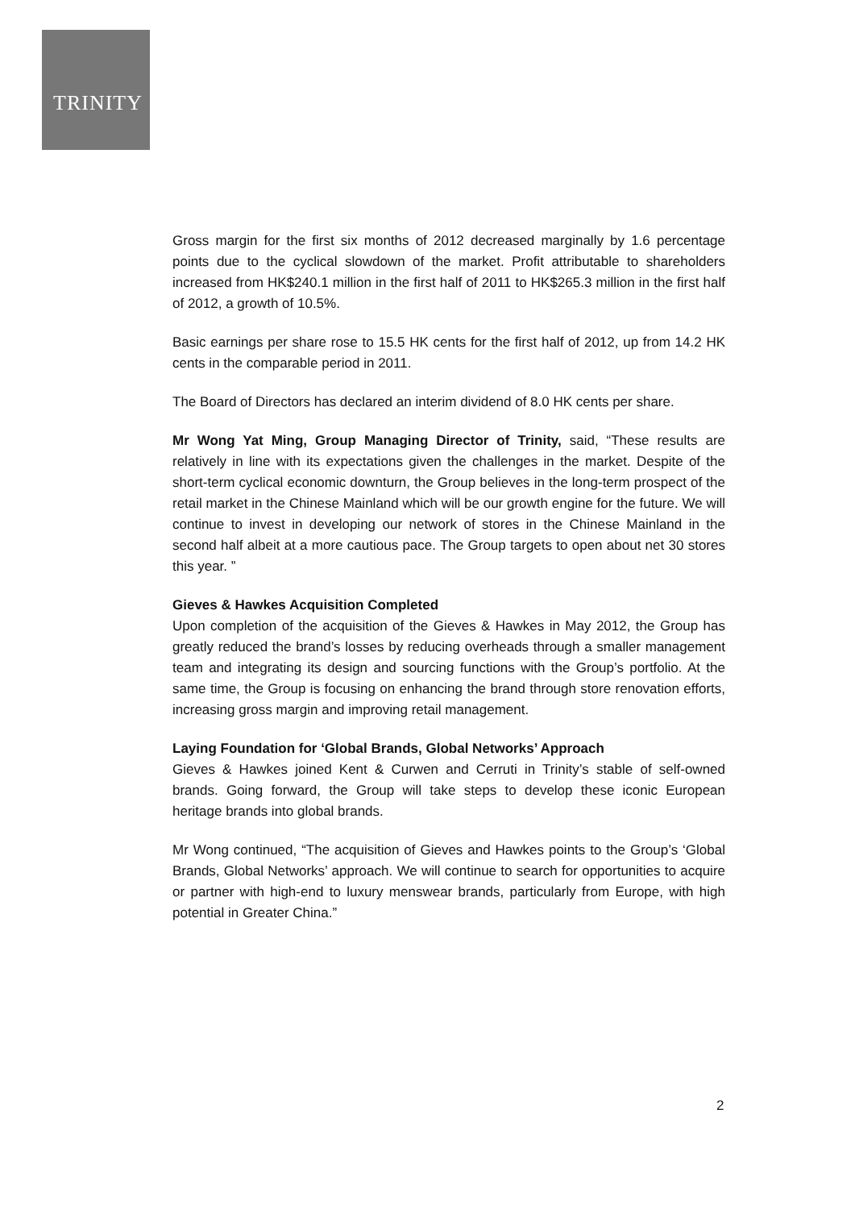TRINITY
Gross margin for the first six months of 2012 decreased marginally by 1.6 percentage points due to the cyclical slowdown of the market. Profit attributable to shareholders increased from HK$240.1 million in the first half of 2011 to HK$265.3 million in the first half of 2012, a growth of 10.5%.
Basic earnings per share rose to 15.5 HK cents for the first half of 2012, up from 14.2 HK cents in the comparable period in 2011.
The Board of Directors has declared an interim dividend of 8.0 HK cents per share.
Mr Wong Yat Ming, Group Managing Director of Trinity, said, “These results are relatively in line with its expectations given the challenges in the market. Despite of the short-term cyclical economic downturn, the Group believes in the long-term prospect of the retail market in the Chinese Mainland which will be our growth engine for the future. We will continue to invest in developing our network of stores in the Chinese Mainland in the second half albeit at a more cautious pace. The Group targets to open about net 30 stores this year. ”
Gieves & Hawkes Acquisition Completed
Upon completion of the acquisition of the Gieves & Hawkes in May 2012, the Group has greatly reduced the brand’s losses by reducing overheads through a smaller management team and integrating its design and sourcing functions with the Group’s portfolio. At the same time, the Group is focusing on enhancing the brand through store renovation efforts, increasing gross margin and improving retail management.
Laying Foundation for ‘Global Brands, Global Networks’ Approach
Gieves & Hawkes joined Kent & Curwen and Cerruti in Trinity’s stable of self-owned brands. Going forward, the Group will take steps to develop these iconic European heritage brands into global brands.
Mr Wong continued, “The acquisition of Gieves and Hawkes points to the Group’s ‘Global Brands, Global Networks’ approach. We will continue to search for opportunities to acquire or partner with high-end to luxury menswear brands, particularly from Europe, with high potential in Greater China.”
2